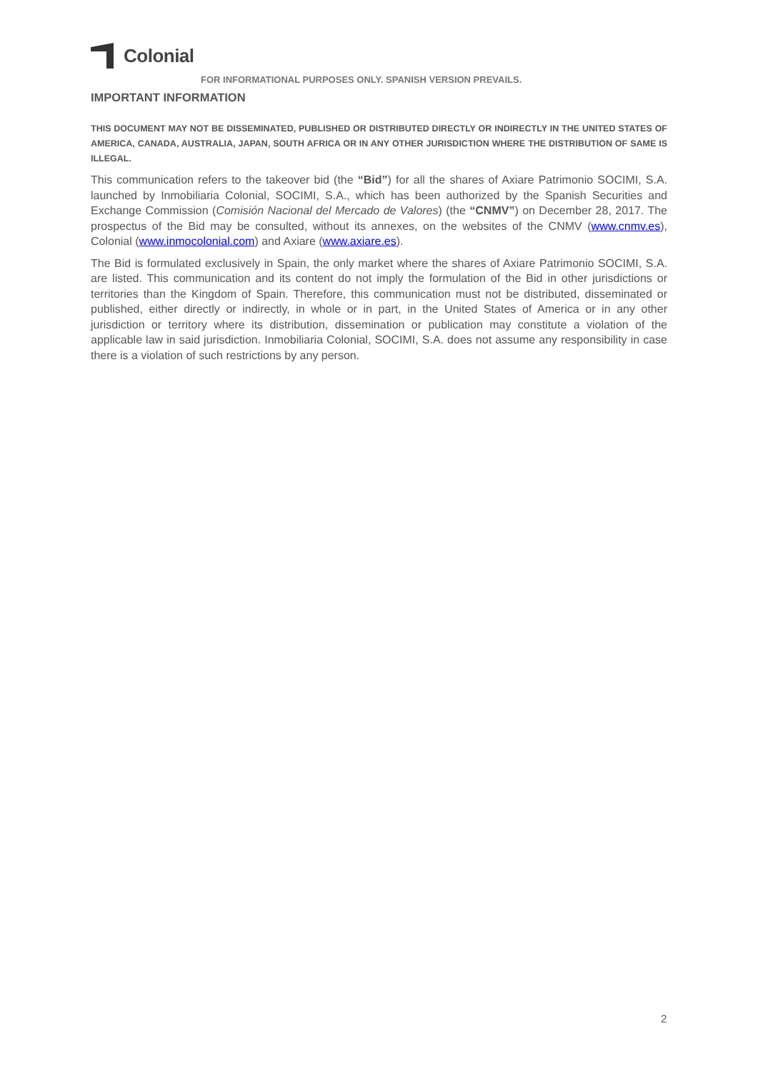Colonial
FOR INFORMATIONAL PURPOSES ONLY. SPANISH VERSION PREVAILS.
IMPORTANT INFORMATION
THIS DOCUMENT MAY NOT BE DISSEMINATED, PUBLISHED OR DISTRIBUTED DIRECTLY OR INDIRECTLY IN THE UNITED STATES OF AMERICA, CANADA, AUSTRALIA, JAPAN, SOUTH AFRICA OR IN ANY OTHER JURISDICTION WHERE THE DISTRIBUTION OF SAME IS ILLEGAL.
This communication refers to the takeover bid (the “Bid”) for all the shares of Axiare Patrimonio SOCIMI, S.A. launched by Inmobiliaria Colonial, SOCIMI, S.A., which has been authorized by the Spanish Securities and Exchange Commission (Comisión Nacional del Mercado de Valores) (the “CNMV”) on December 28, 2017. The prospectus of the Bid may be consulted, without its annexes, on the websites of the CNMV (www.cnmv.es), Colonial (www.inmocolonial.com) and Axiare (www.axiare.es).
The Bid is formulated exclusively in Spain, the only market where the shares of Axiare Patrimonio SOCIMI, S.A. are listed. This communication and its content do not imply the formulation of the Bid in other jurisdictions or territories than the Kingdom of Spain. Therefore, this communication must not be distributed, disseminated or published, either directly or indirectly, in whole or in part, in the United States of America or in any other jurisdiction or territory where its distribution, dissemination or publication may constitute a violation of the applicable law in said jurisdiction. Inmobiliaria Colonial, SOCIMI, S.A. does not assume any responsibility in case there is a violation of such restrictions by any person.
2